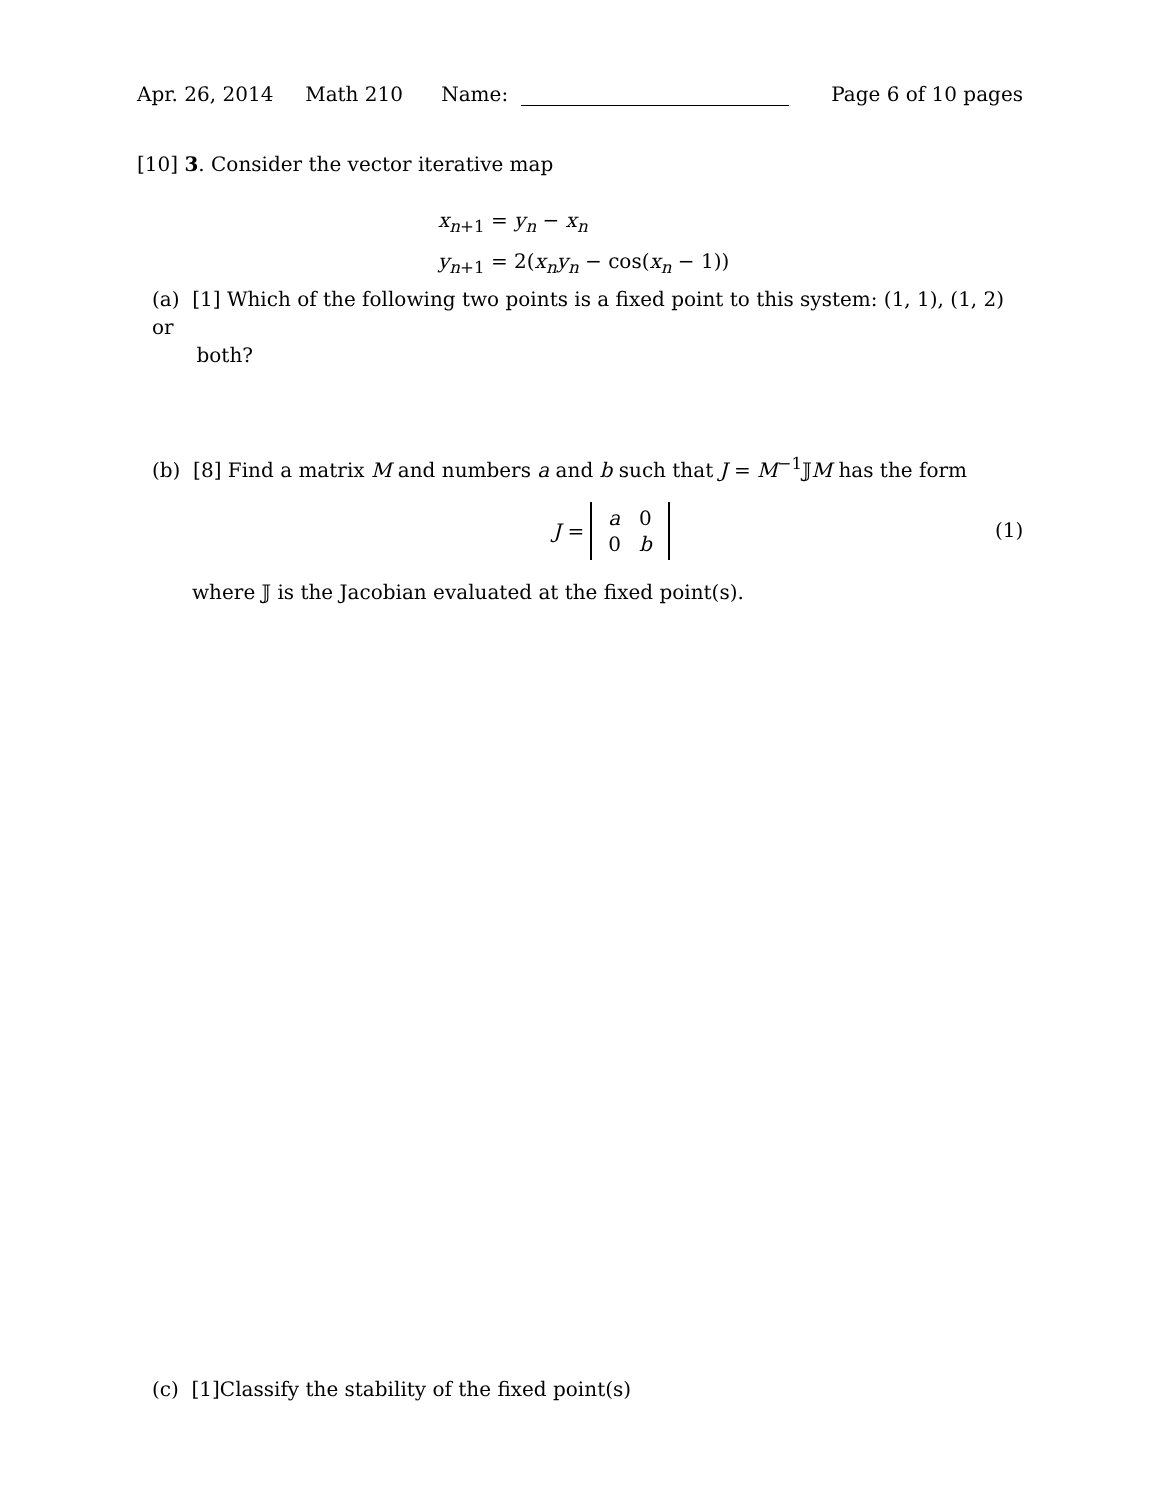Apr. 26, 2014 Math 210 Name: Page 6 of 10 pages
[10] 3. Consider the vector iterative map
x<sub>n+1</sub> = y<sub>n</sub> − x<sub>n</sub>
y<sub>n+1</sub> = 2(x<sub>n</sub>y<sub>n</sub> − cos(x<sub>n</sub> − 1))
(a) [1] Which of the following two points is a fixed point to this system: (1, 1), (1, 2) or
both?
(b) [8] Find a matrix M and numbers a and b such that J = M<sup>−1</sup>𝕁M has the form
J =
| a | 0 |
| 0 | b |
(1)
where 𝕁 is the Jacobian evaluated at the fixed point(s).
(c) [1]Classify the stability of the fixed point(s)